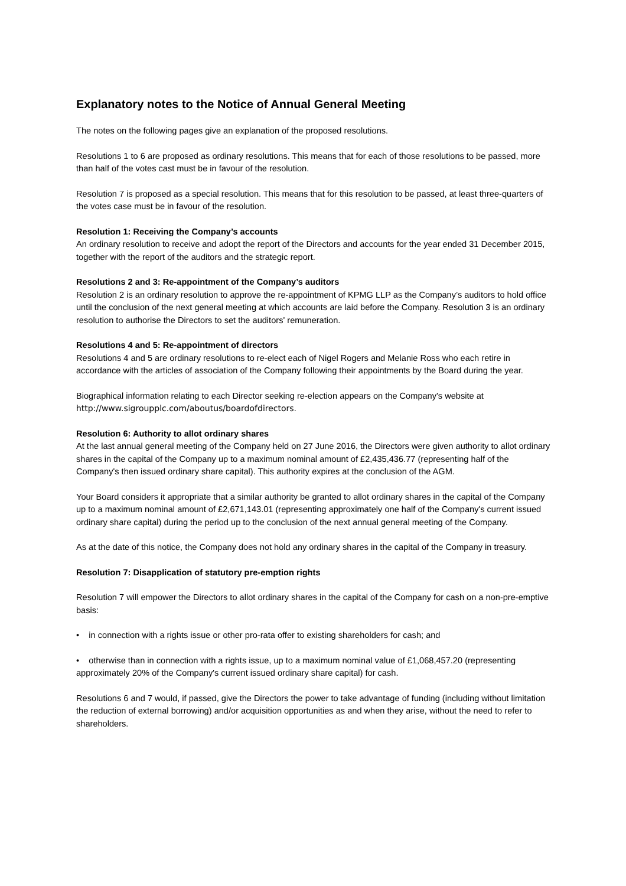Explanatory notes to the Notice of Annual General Meeting
The notes on the following pages give an explanation of the proposed resolutions.
Resolutions 1 to 6 are proposed as ordinary resolutions. This means that for each of those resolutions to be passed, more than half of the votes cast must be in favour of the resolution.
Resolution 7 is proposed as a special resolution. This means that for this resolution to be passed, at least three-quarters of the votes case must be in favour of the resolution.
Resolution 1: Receiving the Company’s accounts
An ordinary resolution to receive and adopt the report of the Directors and accounts for the year ended 31 December 2015, together with the report of the auditors and the strategic report.
Resolutions 2 and 3: Re-appointment of the Company’s auditors
Resolution 2 is an ordinary resolution to approve the re-appointment of KPMG LLP as the Company’s auditors to hold office until the conclusion of the next general meeting at which accounts are laid before the Company. Resolution 3 is an ordinary resolution to authorise the Directors to set the auditors' remuneration.
Resolutions 4 and 5: Re-appointment of directors
Resolutions 4 and 5 are ordinary resolutions to re-elect each of Nigel Rogers and Melanie Ross who each retire in accordance with the articles of association of the Company following their appointments by the Board during the year.
Biographical information relating to each Director seeking re-election appears on the Company's website at http://www.sigroupplc.com/aboutus/boardofdirectors.
Resolution 6: Authority to allot ordinary shares
At the last annual general meeting of the Company held on 27 June 2016, the Directors were given authority to allot ordinary shares in the capital of the Company up to a maximum nominal amount of £2,435,436.77 (representing half of the Company's then issued ordinary share capital). This authority expires at the conclusion of the AGM.
Your Board considers it appropriate that a similar authority be granted to allot ordinary shares in the capital of the Company up to a maximum nominal amount of £2,671,143.01 (representing approximately one half of the Company's current issued ordinary share capital) during the period up to the conclusion of the next annual general meeting of the Company.
As at the date of this notice, the Company does not hold any ordinary shares in the capital of the Company in treasury.
Resolution 7: Disapplication of statutory pre-emption rights
Resolution 7 will empower the Directors to allot ordinary shares in the capital of the Company for cash on a non-pre-emptive basis:
• in connection with a rights issue or other pro-rata offer to existing shareholders for cash; and
• otherwise than in connection with a rights issue, up to a maximum nominal value of £1,068,457.20 (representing approximately 20% of the Company's current issued ordinary share capital) for cash.
Resolutions 6 and 7 would, if passed, give the Directors the power to take advantage of funding (including without limitation the reduction of external borrowing) and/or acquisition opportunities as and when they arise, without the need to refer to shareholders.